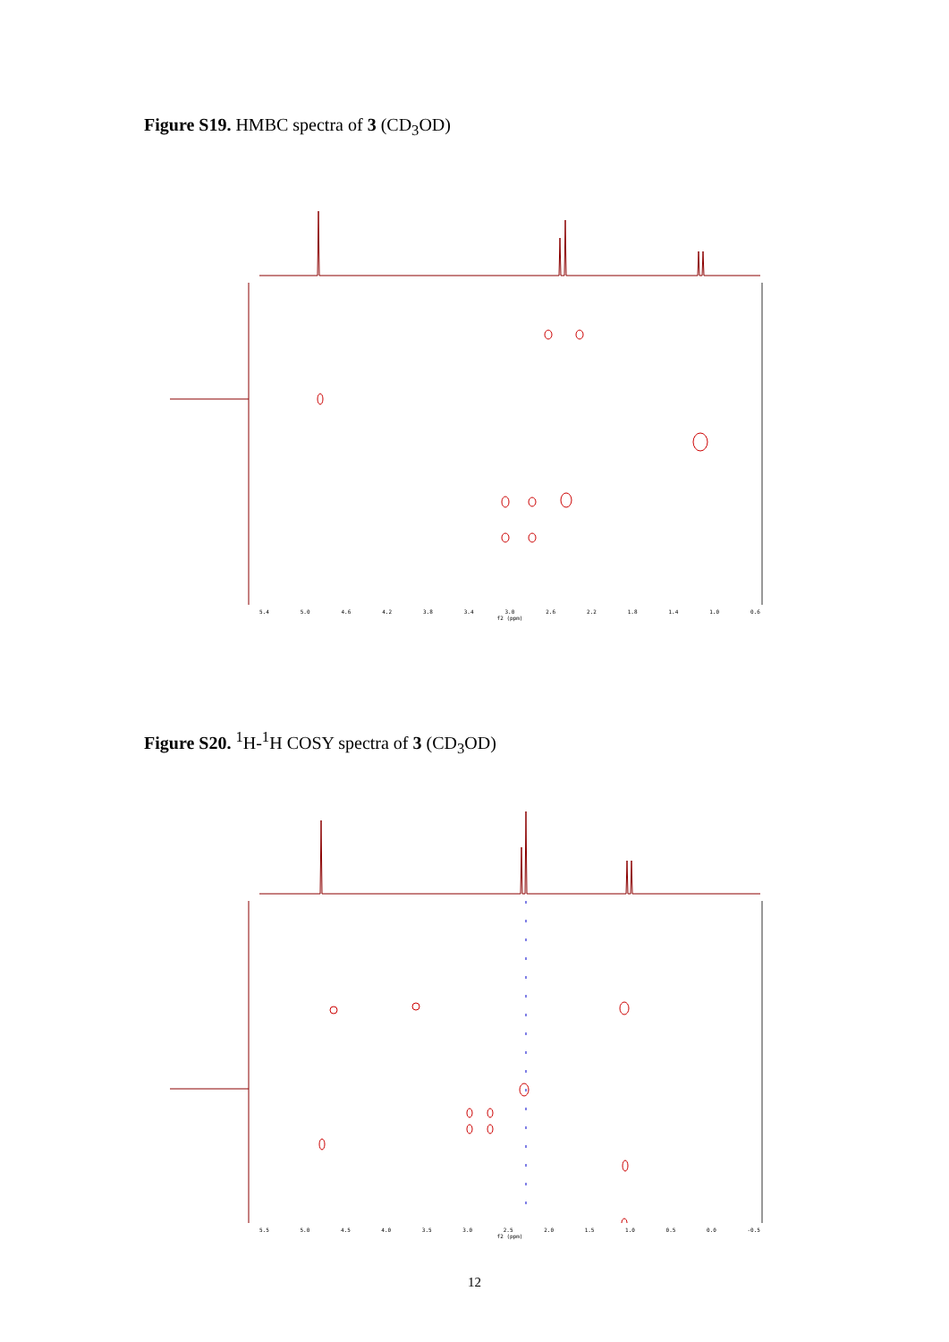Figure S19. HMBC spectra of 3 (CD<sub>3</sub>OD)
5.4 5.0 4.6 4.2 3.8 3.4 3.0 2.6 2.2 1.8 1.4 1.0 0.6
f2 (ppm)
Figure S20. <sup>1</sup>H-<sup>1</sup>H COSY spectra of 3 (CD<sub>3</sub>OD)
5.5 5.0 4.5 4.0 3.5 3.0 2.5 2.0 1.5 1.0 0.5 0.0 -0.5
f2 (ppm)
12